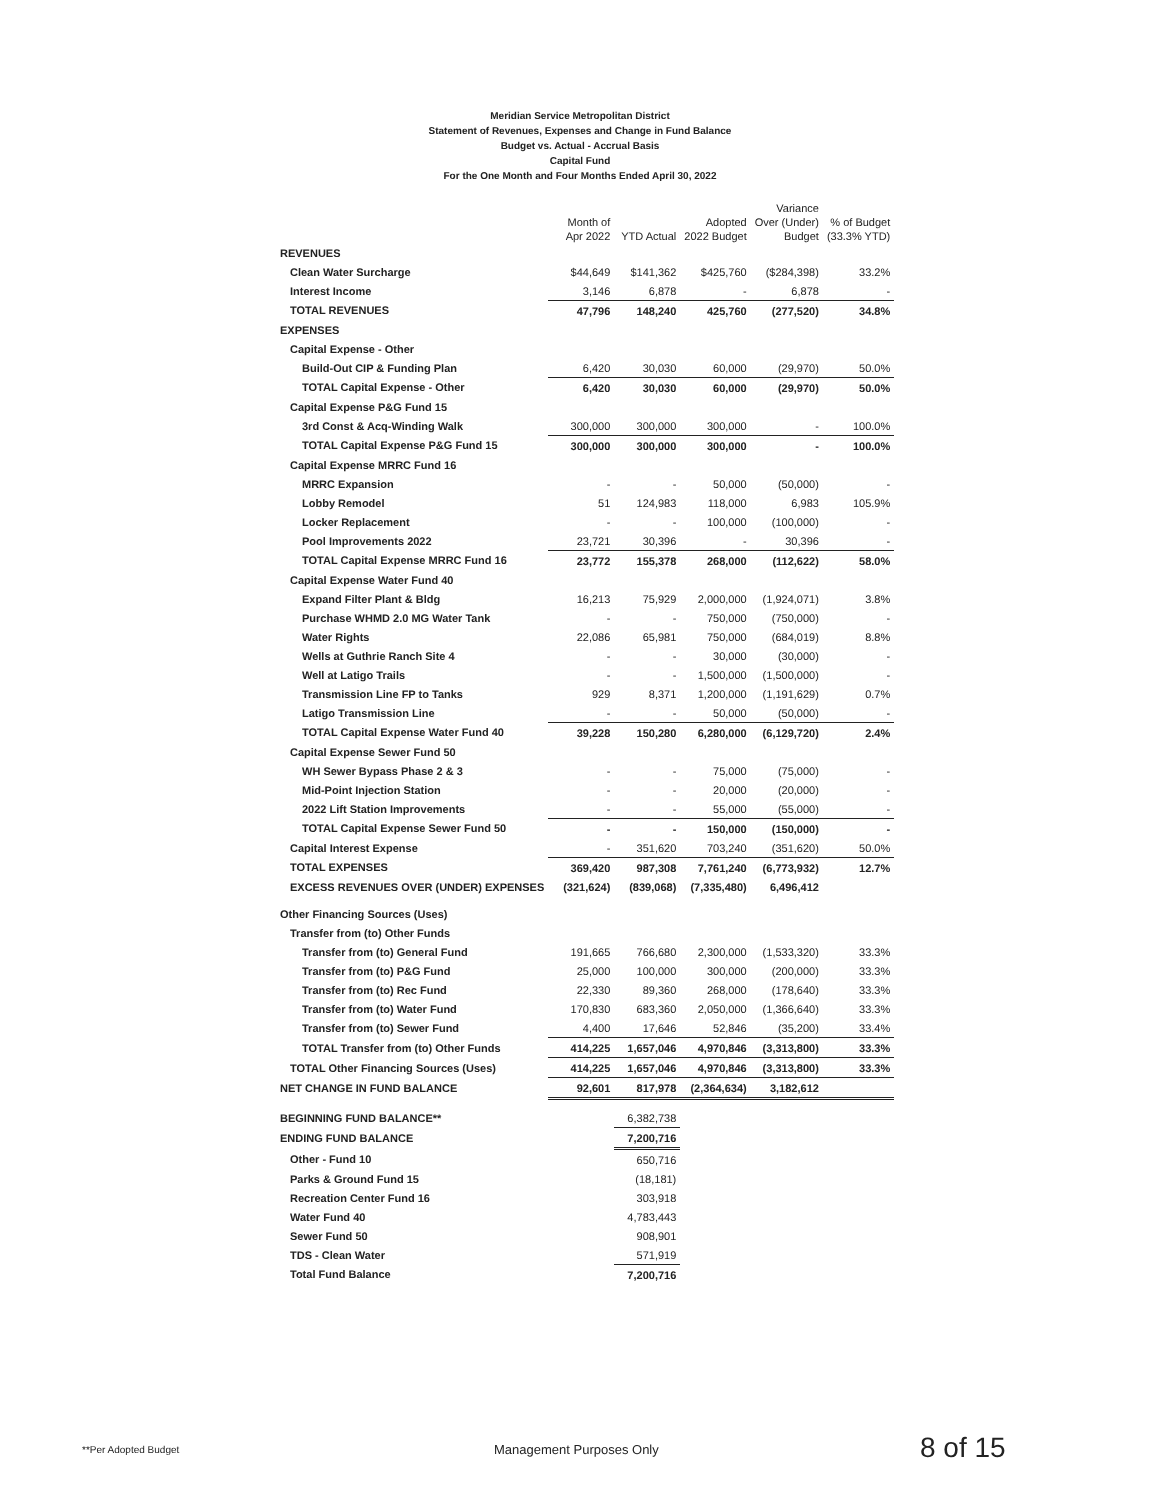Meridian Service Metropolitan District
Statement of Revenues, Expenses and Change in Fund Balance
Budget vs. Actual - Accrual Basis
Capital Fund
For the One Month and Four Months Ended April 30, 2022
| | Month of Apr 2022 | YTD Actual | Adopted 2022 Budget | Variance Over (Under) Budget | % of Budget (33.3% YTD) |
| --- | --- | --- | --- | --- | --- |
| REVENUES | | | | | |
| Clean Water Surcharge | $44,649 | $141,362 | $425,760 | ($284,398) | 33.2% |
| Interest Income | 3,146 | 6,878 | - | 6,878 | - |
| TOTAL REVENUES | 47,796 | 148,240 | 425,760 | (277,520) | 34.8% |
| EXPENSES | | | | | |
| Capital Expense - Other | | | | | |
| Build-Out CIP & Funding Plan | 6,420 | 30,030 | 60,000 | (29,970) | 50.0% |
| TOTAL Capital Expense - Other | 6,420 | 30,030 | 60,000 | (29,970) | 50.0% |
| Capital Expense P&G Fund 15 | | | | | |
| 3rd Const & Acq-Winding Walk | 300,000 | 300,000 | 300,000 | - | 100.0% |
| TOTAL Capital Expense P&G Fund 15 | 300,000 | 300,000 | 300,000 | - | 100.0% |
| Capital Expense MRRC Fund 16 | | | | | |
| MRRC Expansion | - | - | 50,000 | (50,000) | - |
| Lobby Remodel | 51 | 124,983 | 118,000 | 6,983 | 105.9% |
| Locker Replacement | - | - | 100,000 | (100,000) | - |
| Pool Improvements 2022 | 23,721 | 30,396 | - | 30,396 | - |
| TOTAL Capital Expense MRRC Fund 16 | 23,772 | 155,378 | 268,000 | (112,622) | 58.0% |
| Capital Expense Water Fund 40 | | | | | |
| Expand Filter Plant & Bldg | 16,213 | 75,929 | 2,000,000 | (1,924,071) | 3.8% |
| Purchase WHMD 2.0 MG Water Tank | - | - | 750,000 | (750,000) | - |
| Water Rights | 22,086 | 65,981 | 750,000 | (684,019) | 8.8% |
| Wells at Guthrie Ranch Site 4 | - | - | 30,000 | (30,000) | - |
| Well at Latigo Trails | - | - | 1,500,000 | (1,500,000) | - |
| Transmission Line FP to Tanks | 929 | 8,371 | 1,200,000 | (1,191,629) | 0.7% |
| Latigo Transmission Line | - | - | 50,000 | (50,000) | - |
| TOTAL Capital Expense Water Fund 40 | 39,228 | 150,280 | 6,280,000 | (6,129,720) | 2.4% |
| Capital Expense Sewer Fund 50 | | | | | |
| WH Sewer Bypass Phase 2 & 3 | - | - | 75,000 | (75,000) | - |
| Mid-Point Injection Station | - | - | 20,000 | (20,000) | - |
| 2022 Lift Station Improvements | - | - | 55,000 | (55,000) | - |
| TOTAL Capital Expense Sewer Fund 50 | - | - | 150,000 | (150,000) | - |
| Capital Interest Expense | - | 351,620 | 703,240 | (351,620) | 50.0% |
| TOTAL EXPENSES | 369,420 | 987,308 | 7,761,240 | (6,773,932) | 12.7% |
| EXCESS REVENUES OVER (UNDER) EXPENSES | (321,624) | (839,068) | (7,335,480) | 6,496,412 | |
| Other Financing Sources (Uses) | | | | | |
| Transfer from (to) Other Funds | | | | | |
| Transfer from (to) General Fund | 191,665 | 766,680 | 2,300,000 | (1,533,320) | 33.3% |
| Transfer from (to) P&G Fund | 25,000 | 100,000 | 300,000 | (200,000) | 33.3% |
| Transfer from (to) Rec Fund | 22,330 | 89,360 | 268,000 | (178,640) | 33.3% |
| Transfer from (to) Water Fund | 170,830 | 683,360 | 2,050,000 | (1,366,640) | 33.3% |
| Transfer from (to) Sewer Fund | 4,400 | 17,646 | 52,846 | (35,200) | 33.4% |
| TOTAL Transfer from (to) Other Funds | 414,225 | 1,657,046 | 4,970,846 | (3,313,800) | 33.3% |
| TOTAL Other Financing Sources (Uses) | 414,225 | 1,657,046 | 4,970,846 | (3,313,800) | 33.3% |
| NET CHANGE IN FUND BALANCE | 92,601 | 817,978 | (2,364,634) | 3,182,612 | |
| BEGINNING FUND BALANCE** | | 6,382,738 | | | |
| ENDING FUND BALANCE | | 7,200,716 | | | |
| Other - Fund 10 | | 650,716 | | | |
| Parks & Ground Fund 15 | | (18,181) | | | |
| Recreation Center Fund 16 | | 303,918 | | | |
| Water Fund 40 | | 4,783,443 | | | |
| Sewer Fund 50 | | 908,901 | | | |
| TDS - Clean Water | | 571,919 | | | |
| Total Fund Balance | | 7,200,716 | | | |
**Per Adopted Budget Management Purposes Only 8 of 15